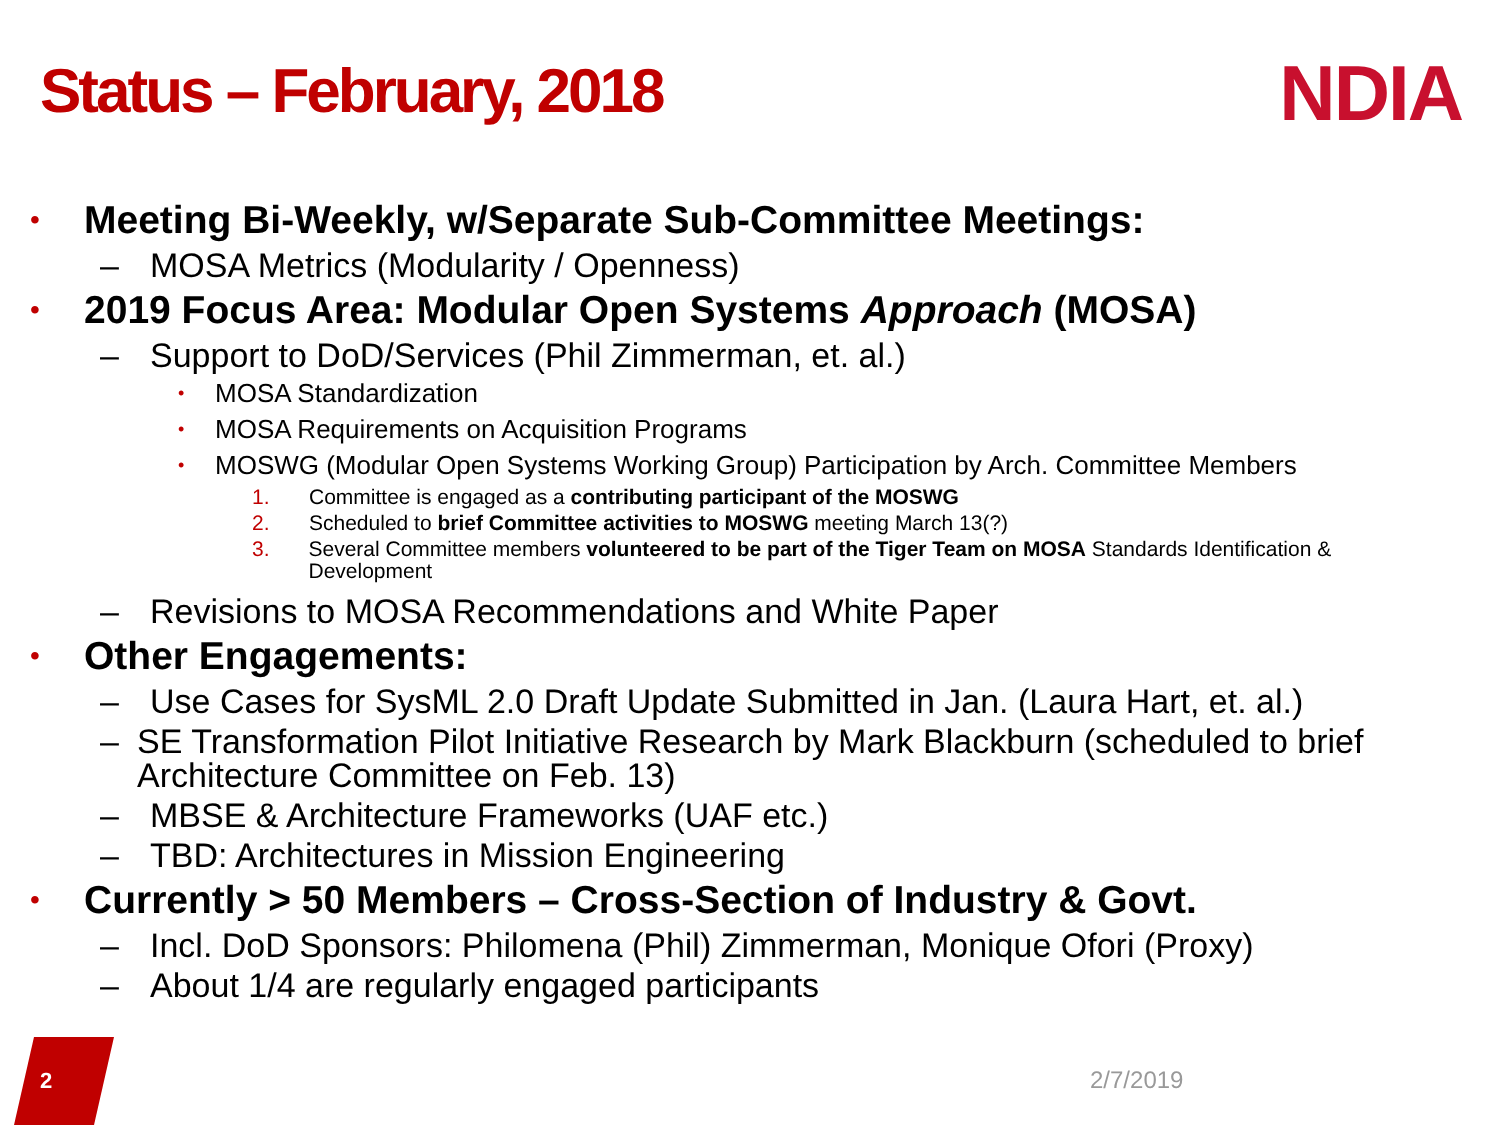Status – February, 2018 NDIA
• Meeting Bi-Weekly, w/Separate Sub-Committee Meetings:
– MOSA Metrics (Modularity / Openness)
• 2019 Focus Area: Modular Open Systems Approach (MOSA)
– Support to DoD/Services (Phil Zimmerman, et. al.)
• MOSA Standardization
• MOSA Requirements on Acquisition Programs
• MOSWG (Modular Open Systems Working Group) Participation by Arch. Committee Members
1. Committee is engaged as a contributing participant of the MOSWG
2. Scheduled to brief Committee activities to MOSWG meeting March 13(?)
3. Several Committee members volunteered to be part of the Tiger Team on MOSA Standards Identification & Development
– Revisions to MOSA Recommendations and White Paper
• Other Engagements:
– Use Cases for SysML 2.0 Draft Update Submitted in Jan. (Laura Hart, et. al.)
– SE Transformation Pilot Initiative Research by Mark Blackburn (scheduled to brief Architecture Committee on Feb. 13)
– MBSE & Architecture Frameworks (UAF etc.)
– TBD: Architectures in Mission Engineering
• Currently > 50 Members – Cross-Section of Industry & Govt.
– Incl. DoD Sponsors: Philomena (Phil) Zimmerman, Monique Ofori (Proxy)
– About 1/4 are regularly engaged participants
2 2/7/2019